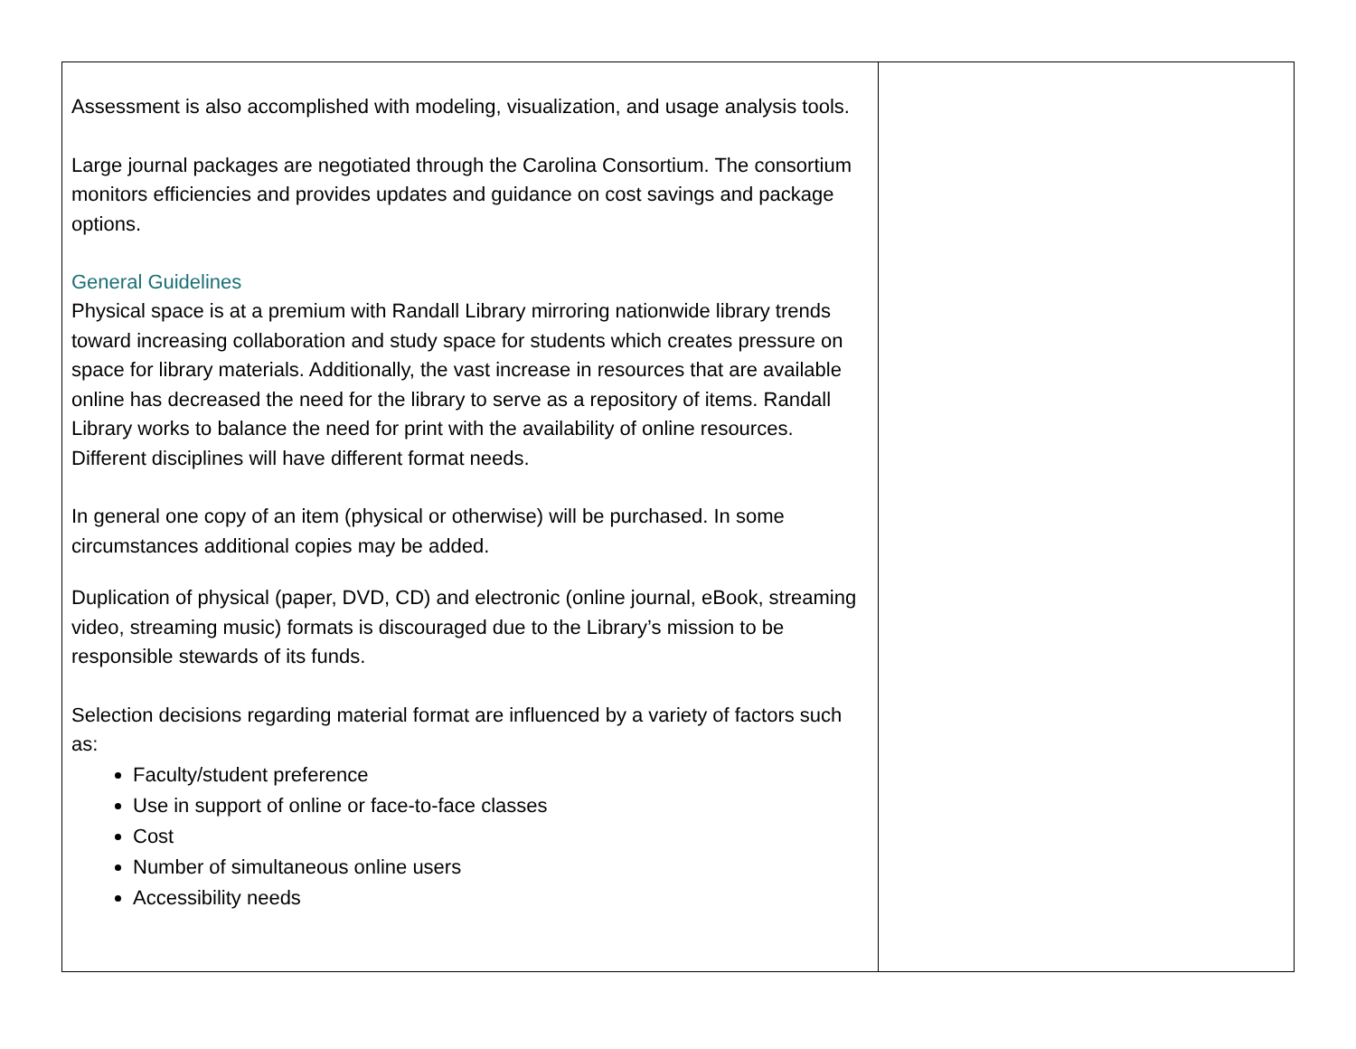| Assessment is also accomplished with modeling, visualization, and usage analysis tools. Large journal packages are negotiated through the Carolina Consortium. The consortium monitors efficiencies and provides updates and guidance on cost savings and package options. General Guidelines Physical space is at a premium with Randall Library mirroring nationwide library trends toward increasing collaboration and study space for students which creates pressure on space for library materials. Additionally, the vast increase in resources that are available online has decreased the need for the library to serve as a repository of items. Randall Library works to balance the need for print with the availability of online resources. Different disciplines will have different format needs. In general one copy of an item (physical or otherwise) will be purchased. In some circumstances additional copies may be added. Duplication of physical (paper, DVD, CD) and electronic (online journal, eBook, streaming video, streaming music) formats is discouraged due to the Library’s mission to be responsible stewards of its funds. Selection decisions regarding material format are influenced by a variety of factors such as: Faculty/student preference Use in support of online or face-to-face classes Cost Number of simultaneous online users Accessibility needs | |